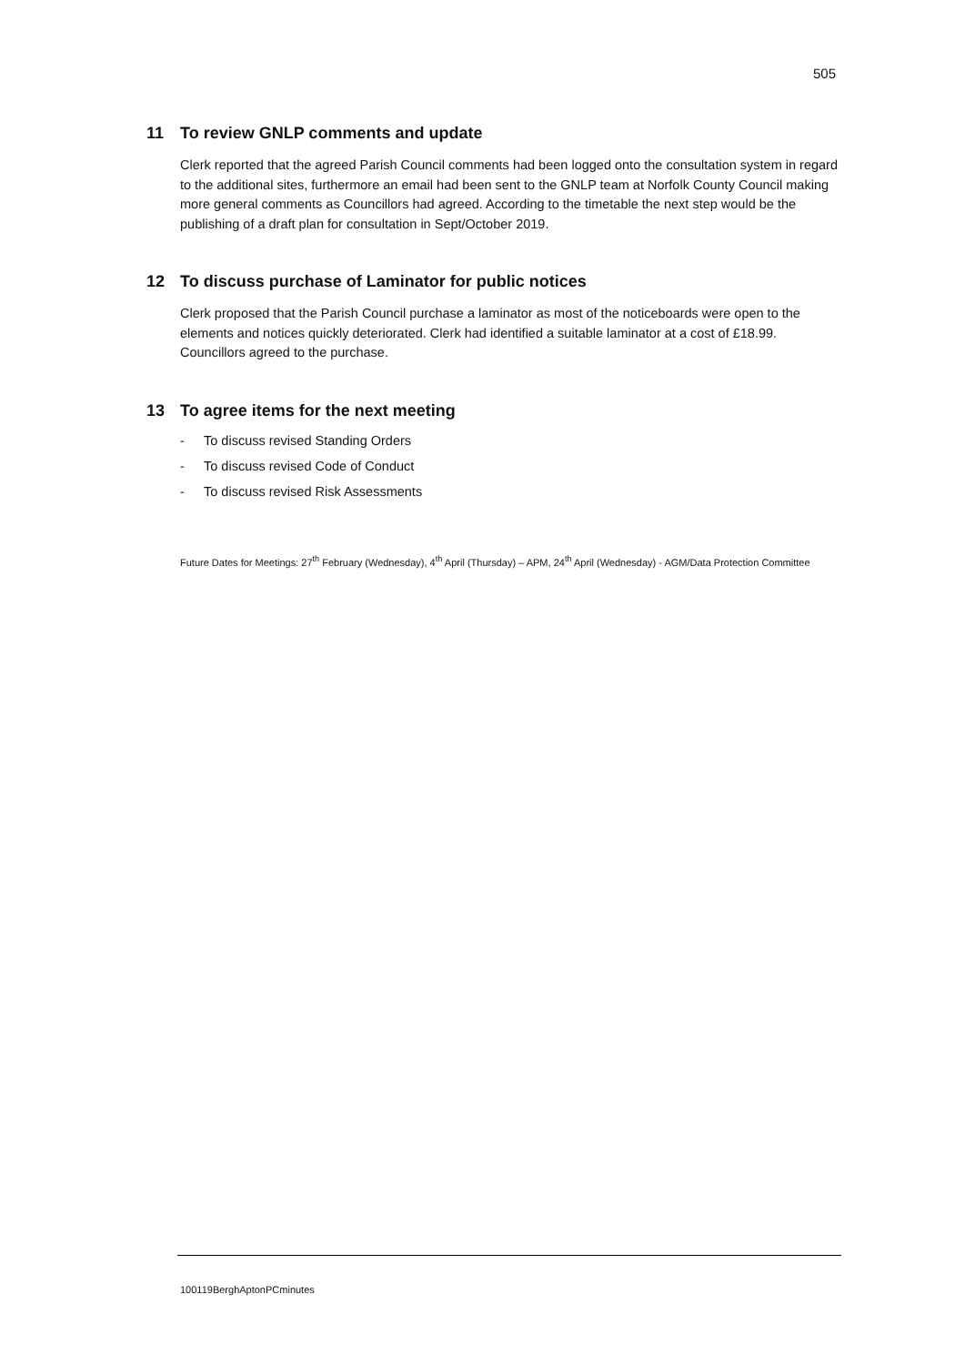505
11 To review GNLP comments and update
Clerk reported that the agreed Parish Council comments had been logged onto the consultation system in regard to the additional sites, furthermore an email had been sent to the GNLP team at Norfolk County Council making more general comments as Councillors had agreed. According to the timetable the next step would be the publishing of a draft plan for consultation in Sept/October 2019.
12 To discuss purchase of Laminator for public notices
Clerk proposed that the Parish Council purchase a laminator as most of the noticeboards were open to the elements and notices quickly deteriorated. Clerk had identified a suitable laminator at a cost of £18.99. Councillors agreed to the purchase.
13 To agree items for the next meeting
- To discuss revised Standing Orders
- To discuss revised Code of Conduct
- To discuss revised Risk Assessments
Future Dates for Meetings: 27<sup>th</sup> February (Wednesday), 4<sup>th</sup> April (Thursday) – APM, 24<sup>th</sup> April (Wednesday) - AGM/Data Protection Committee
100119BerghAptonPCminutes